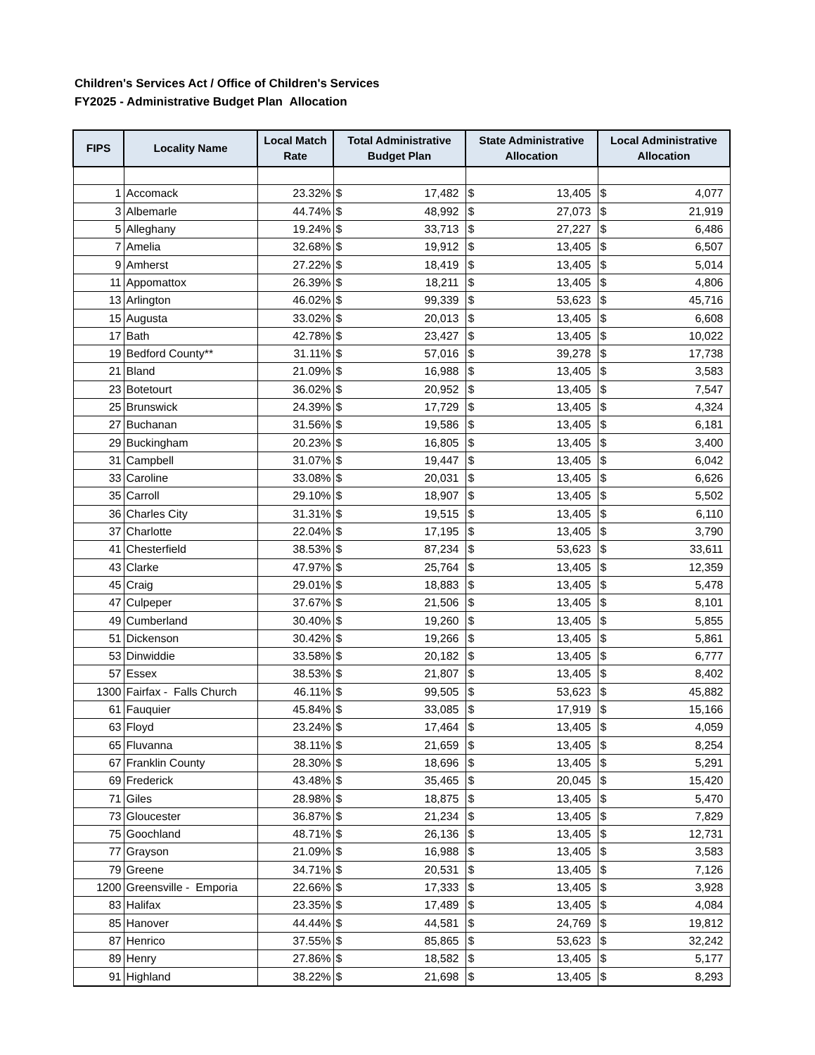Children's Services Act / Office of Children's Services
FY2025 - Administrative Budget Plan Allocation
| FIPS | Locality Name | Local Match Rate | Total Administrative Budget Plan | State Administrative Allocation | Local Administrative Allocation |
| --- | --- | --- | --- | --- | --- |
| 1 | Accomack | 23.32% | $ 17,482 | $ 13,405 | $ 4,077 |
| 3 | Albemarle | 44.74% | $ 48,992 | $ 27,073 | $ 21,919 |
| 5 | Alleghany | 19.24% | $ 33,713 | $ 27,227 | $ 6,486 |
| 7 | Amelia | 32.68% | $ 19,912 | $ 13,405 | $ 6,507 |
| 9 | Amherst | 27.22% | $ 18,419 | $ 13,405 | $ 5,014 |
| 11 | Appomattox | 26.39% | $ 18,211 | $ 13,405 | $ 4,806 |
| 13 | Arlington | 46.02% | $ 99,339 | $ 53,623 | $ 45,716 |
| 15 | Augusta | 33.02% | $ 20,013 | $ 13,405 | $ 6,608 |
| 17 | Bath | 42.78% | $ 23,427 | $ 13,405 | $ 10,022 |
| 19 | Bedford County** | 31.11% | $ 57,016 | $ 39,278 | $ 17,738 |
| 21 | Bland | 21.09% | $ 16,988 | $ 13,405 | $ 3,583 |
| 23 | Botetourt | 36.02% | $ 20,952 | $ 13,405 | $ 7,547 |
| 25 | Brunswick | 24.39% | $ 17,729 | $ 13,405 | $ 4,324 |
| 27 | Buchanan | 31.56% | $ 19,586 | $ 13,405 | $ 6,181 |
| 29 | Buckingham | 20.23% | $ 16,805 | $ 13,405 | $ 3,400 |
| 31 | Campbell | 31.07% | $ 19,447 | $ 13,405 | $ 6,042 |
| 33 | Caroline | 33.08% | $ 20,031 | $ 13,405 | $ 6,626 |
| 35 | Carroll | 29.10% | $ 18,907 | $ 13,405 | $ 5,502 |
| 36 | Charles City | 31.31% | $ 19,515 | $ 13,405 | $ 6,110 |
| 37 | Charlotte | 22.04% | $ 17,195 | $ 13,405 | $ 3,790 |
| 41 | Chesterfield | 38.53% | $ 87,234 | $ 53,623 | $ 33,611 |
| 43 | Clarke | 47.97% | $ 25,764 | $ 13,405 | $ 12,359 |
| 45 | Craig | 29.01% | $ 18,883 | $ 13,405 | $ 5,478 |
| 47 | Culpeper | 37.67% | $ 21,506 | $ 13,405 | $ 8,101 |
| 49 | Cumberland | 30.40% | $ 19,260 | $ 13,405 | $ 5,855 |
| 51 | Dickenson | 30.42% | $ 19,266 | $ 13,405 | $ 5,861 |
| 53 | Dinwiddie | 33.58% | $ 20,182 | $ 13,405 | $ 6,777 |
| 57 | Essex | 38.53% | $ 21,807 | $ 13,405 | $ 8,402 |
| 1300 | Fairfax - Falls Church | 46.11% | $ 99,505 | $ 53,623 | $ 45,882 |
| 61 | Fauquier | 45.84% | $ 33,085 | $ 17,919 | $ 15,166 |
| 63 | Floyd | 23.24% | $ 17,464 | $ 13,405 | $ 4,059 |
| 65 | Fluvanna | 38.11% | $ 21,659 | $ 13,405 | $ 8,254 |
| 67 | Franklin County | 28.30% | $ 18,696 | $ 13,405 | $ 5,291 |
| 69 | Frederick | 43.48% | $ 35,465 | $ 20,045 | $ 15,420 |
| 71 | Giles | 28.98% | $ 18,875 | $ 13,405 | $ 5,470 |
| 73 | Gloucester | 36.87% | $ 21,234 | $ 13,405 | $ 7,829 |
| 75 | Goochland | 48.71% | $ 26,136 | $ 13,405 | $ 12,731 |
| 77 | Grayson | 21.09% | $ 16,988 | $ 13,405 | $ 3,583 |
| 79 | Greene | 34.71% | $ 20,531 | $ 13,405 | $ 7,126 |
| 1200 | Greensville - Emporia | 22.66% | $ 17,333 | $ 13,405 | $ 3,928 |
| 83 | Halifax | 23.35% | $ 17,489 | $ 13,405 | $ 4,084 |
| 85 | Hanover | 44.44% | $ 44,581 | $ 24,769 | $ 19,812 |
| 87 | Henrico | 37.55% | $ 85,865 | $ 53,623 | $ 32,242 |
| 89 | Henry | 27.86% | $ 18,582 | $ 13,405 | $ 5,177 |
| 91 | Highland | 38.22% | $ 21,698 | $ 13,405 | $ 8,293 |